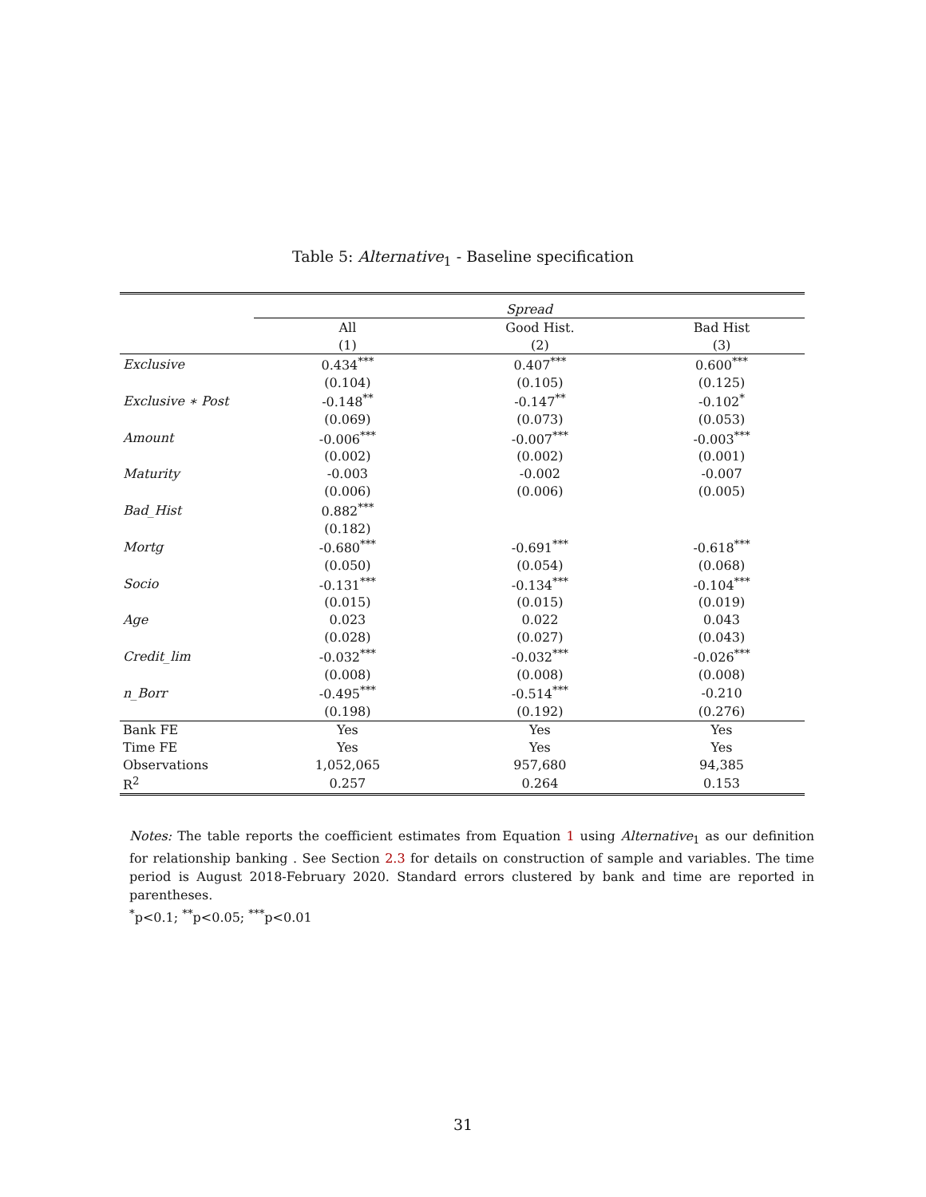Table 5: Alternative<sub>1</sub> - Baseline specification
| | Spread | | |
| | All | Good Hist. | Bad Hist |
| | (1) | (2) | (3) |
| Exclusive | 0.434<sup>***</sup> | 0.407<sup>***</sup> | 0.600<sup>***</sup> |
| | (0.104) | (0.105) | (0.125) |
| Exclusive ∗ Post | -0.148<sup>**</sup> | -0.147<sup>**</sup> | -0.102<sup>*</sup> |
| | (0.069) | (0.073) | (0.053) |
| Amount | -0.006<sup>***</sup> | -0.007<sup>***</sup> | -0.003<sup>***</sup> |
| | (0.002) | (0.002) | (0.001) |
| Maturity | -0.003 | -0.002 | -0.007 |
| | (0.006) | (0.006) | (0.005) |
| Bad_Hist | 0.882<sup>***</sup> | | |
| | (0.182) | | |
| Mortg | -0.680<sup>***</sup> | -0.691<sup>***</sup> | -0.618<sup>***</sup> |
| | (0.050) | (0.054) | (0.068) |
| Socio | -0.131<sup>***</sup> | -0.134<sup>***</sup> | -0.104<sup>***</sup> |
| | (0.015) | (0.015) | (0.019) |
| Age | 0.023 | 0.022 | 0.043 |
| | (0.028) | (0.027) | (0.043) |
| Credit_lim | -0.032<sup>***</sup> | -0.032<sup>***</sup> | -0.026<sup>***</sup> |
| | (0.008) | (0.008) | (0.008) |
| n_Borr | -0.495<sup>***</sup> | -0.514<sup>***</sup> | -0.210 |
| | (0.198) | (0.192) | (0.276) |
| Bank FE | Yes | Yes | Yes |
| Time FE | Yes | Yes | Yes |
| Observations | 1,052,065 | 957,680 | 94,385 |
| R<sup>2</sup> | 0.257 | 0.264 | 0.153 |
Notes: The table reports the coefficient estimates from Equation 1 using Alternative<sub>1</sub> as our definition for relationship banking . See Section 2.3 for details on construction of sample and variables. The time period is August 2018-February 2020. Standard errors clustered by bank and time are reported in parentheses.
<sup>*</sup> p<0.1; <sup>**</sup>p<0.05; <sup>***</sup>p<0.01
31